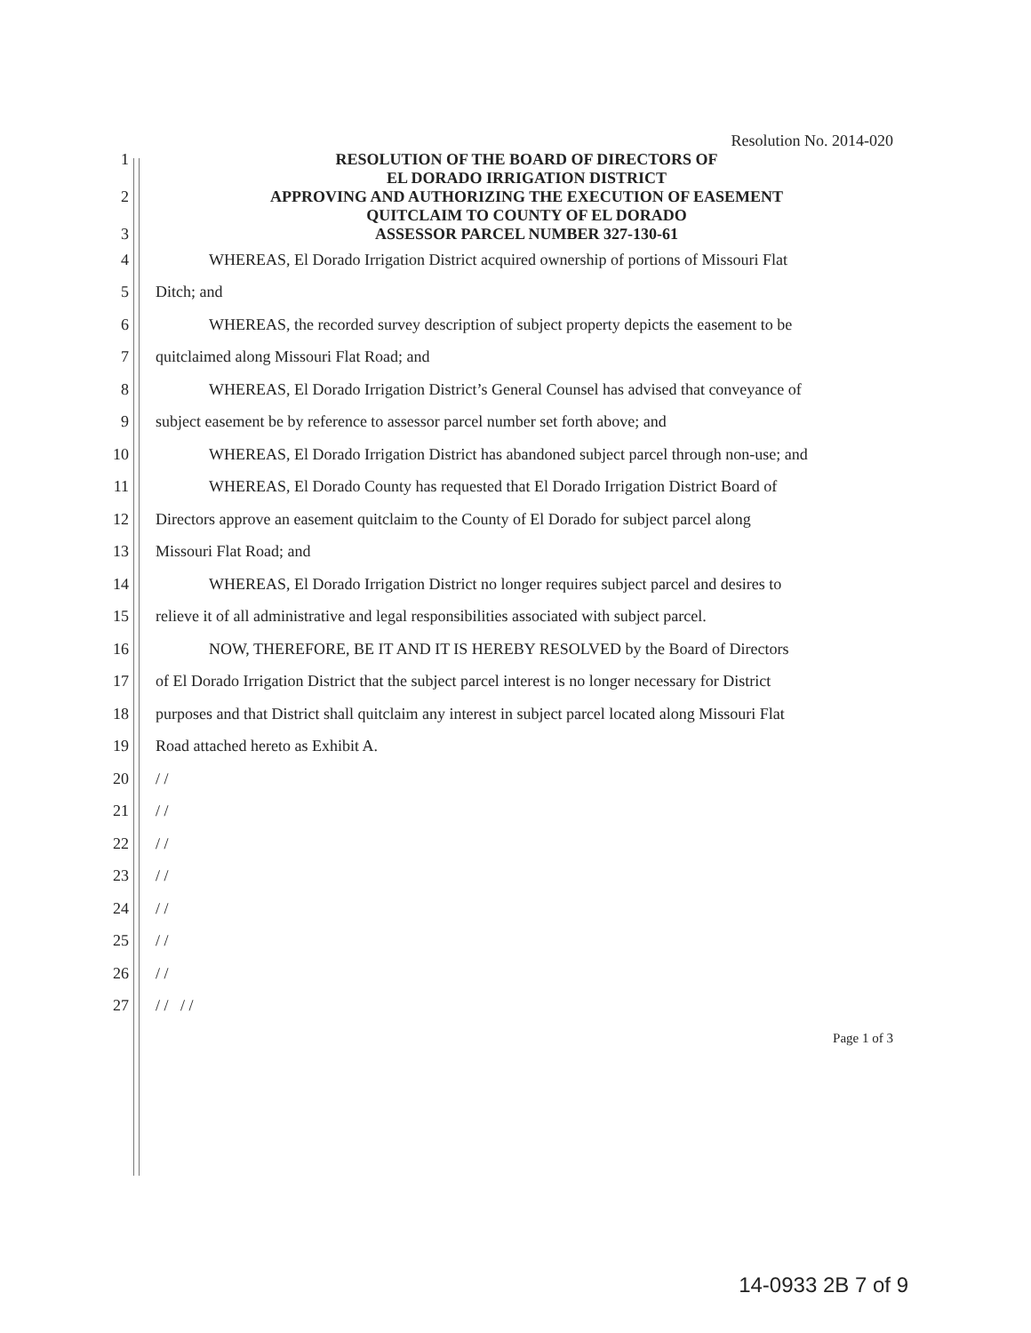Resolution No. 2014-020
1
2
3
RESOLUTION OF THE BOARD OF DIRECTORS OF
EL DORADO IRRIGATION DISTRICT
APPROVING AND AUTHORIZING THE EXECUTION OF EASEMENT
QUITCLAIM TO COUNTY OF EL DORADO
ASSESSOR PARCEL NUMBER 327-130-61
4
WHEREAS, El Dorado Irrigation District acquired ownership of portions of Missouri Flat
5 Ditch; and
6
WHEREAS, the recorded survey description of subject property depicts the easement to be
7
quitclaimed along Missouri Flat Road; and
8
WHEREAS, El Dorado Irrigation District’s General Counsel has advised that conveyance of
9
subject easement be by reference to assessor parcel number set forth above; and
10
WHEREAS, El Dorado Irrigation District has abandoned subject parcel through non-use; and
11
WHEREAS, El Dorado County has requested that El Dorado Irrigation District Board of
12
Directors approve an easement quitclaim to the County of El Dorado for subject parcel along
13 Missouri Flat Road; and
14
WHEREAS, El Dorado Irrigation District no longer requires subject parcel and desires to
15
relieve it of all administrative and legal responsibilities associated with subject parcel.
16
NOW, THEREFORE, BE IT AND IT IS HEREBY RESOLVED by the Board of Directors
17
of El Dorado Irrigation District that the subject parcel interest is no longer necessary for District
18
purposes and that District shall quitclaim any interest in subject parcel located along Missouri Flat
19
Road attached hereto as Exhibit A.
20 / /
21 / /
22 / /
23 / /
24 / /
25 / /
26 / /
27 / / / /
Page 1 of 3
14-0933 2B 7 of 9